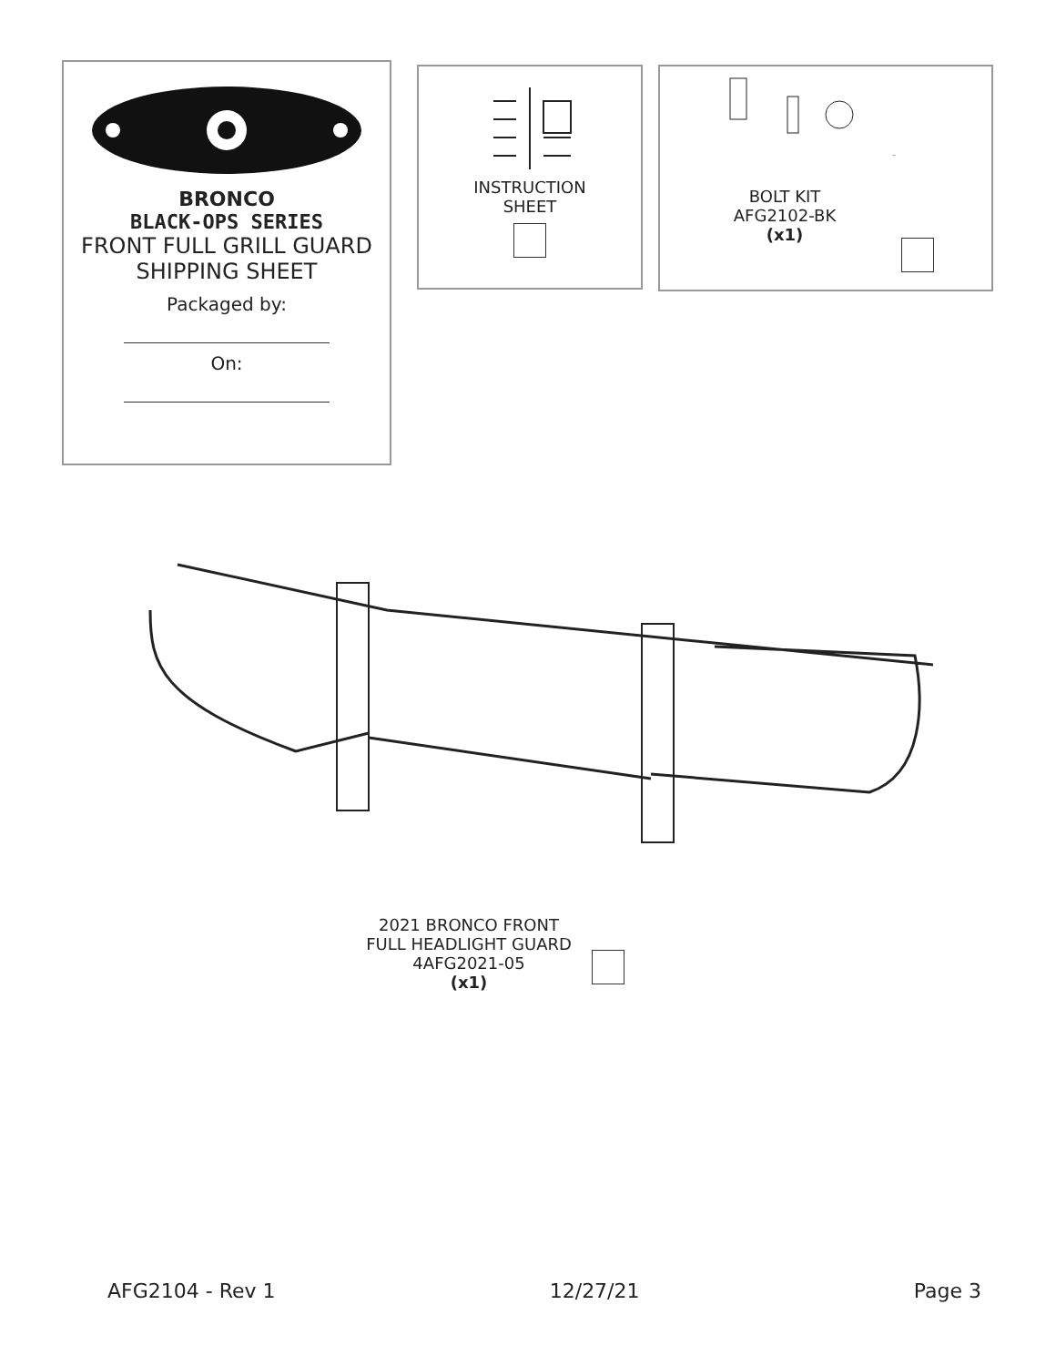BRONCO
BLACK-OPS SERIES
FRONT FULL GRILL GUARD
SHIPPING SHEET
Packaged by:
On:
INSTRUCTION
SHEET
BOLT KIT
AFG2102-BK
(x1)
2021 BRONCO FRONT
FULL HEADLIGHT GUARD
4AFG2021-05
(x1)
AFG2104 - Rev 1 12/27/21 Page 3